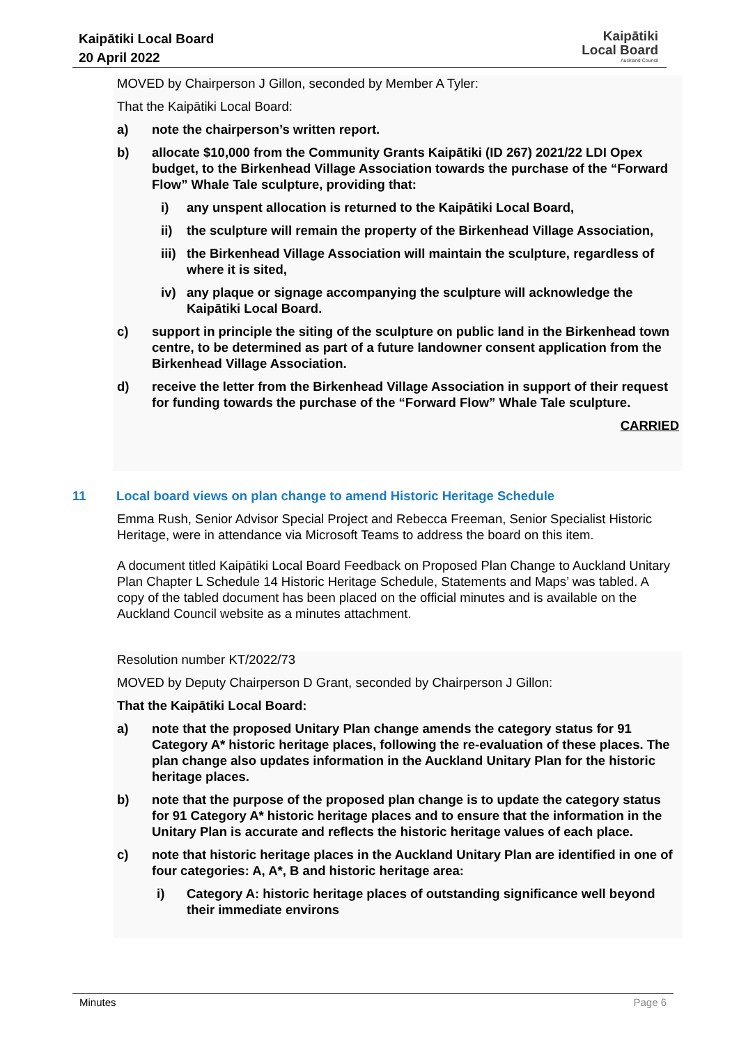Kaipātiki Local Board
20 April 2022
Kaipātiki
Local Board
Auckland Council
MOVED by Chairperson J Gillon, seconded by Member A Tyler:
That the Kaipātiki Local Board:
a) note the chairperson’s written report.
b) allocate $10,000 from the Community Grants Kaipātiki (ID 267) 2021/22 LDI Opex budget, to the Birkenhead Village Association towards the purchase of the “Forward Flow” Whale Tale sculpture, providing that:
i) any unspent allocation is returned to the Kaipātiki Local Board,
ii) the sculpture will remain the property of the Birkenhead Village Association,
iii) the Birkenhead Village Association will maintain the sculpture, regardless of where it is sited,
iv) any plaque or signage accompanying the sculpture will acknowledge the Kaipātiki Local Board.
c) support in principle the siting of the sculpture on public land in the Birkenhead town centre, to be determined as part of a future landowner consent application from the Birkenhead Village Association.
d) receive the letter from the Birkenhead Village Association in support of their request for funding towards the purchase of the “Forward Flow” Whale Tale sculpture.
CARRIED
11 Local board views on plan change to amend Historic Heritage Schedule
Emma Rush, Senior Advisor Special Project and Rebecca Freeman, Senior Specialist Historic Heritage, were in attendance via Microsoft Teams to address the board on this item.
A document titled Kaipātiki Local Board Feedback on Proposed Plan Change to Auckland Unitary Plan Chapter L Schedule 14 Historic Heritage Schedule, Statements and Maps’ was tabled. A copy of the tabled document has been placed on the official minutes and is available on the Auckland Council website as a minutes attachment.
Resolution number KT/2022/73
MOVED by Deputy Chairperson D Grant, seconded by Chairperson J Gillon:
That the Kaipātiki Local Board:
a) note that the proposed Unitary Plan change amends the category status for 91 Category A* historic heritage places, following the re-evaluation of these places. The plan change also updates information in the Auckland Unitary Plan for the historic heritage places.
b) note that the purpose of the proposed plan change is to update the category status for 91 Category A* historic heritage places and to ensure that the information in the Unitary Plan is accurate and reflects the historic heritage values of each place.
c) note that historic heritage places in the Auckland Unitary Plan are identified in one of four categories: A, A*, B and historic heritage area:
i) Category A: historic heritage places of outstanding significance well beyond their immediate environs
Minutes Page 6